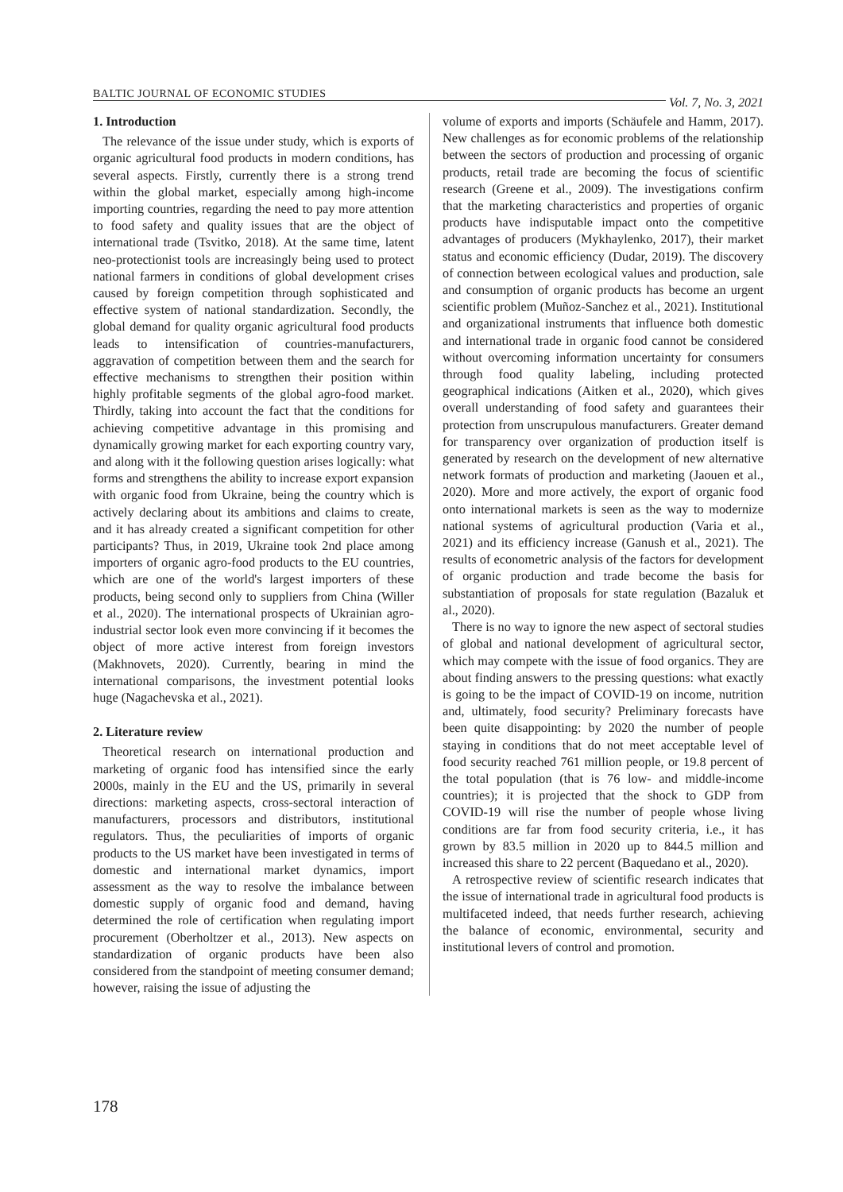BALTIC JOURNAL OF ECONOMIC STUDIES Vol. 7, No. 3, 2021
1. Introduction
The relevance of the issue under study, which is exports of organic agricultural food products in modern conditions, has several aspects. Firstly, currently there is a strong trend within the global market, especially among high-income importing countries, regarding the need to pay more attention to food safety and quality issues that are the object of international trade (Tsvitko, 2018). At the same time, latent neo-protectionist tools are increasingly being used to protect national farmers in conditions of global development crises caused by foreign competition through sophisticated and effective system of national standardization. Secondly, the global demand for quality organic agricultural food products leads to intensification of countries-manufacturers, aggravation of competition between them and the search for effective mechanisms to strengthen their position within highly profitable segments of the global agro-food market. Thirdly, taking into account the fact that the conditions for achieving competitive advantage in this promising and dynamically growing market for each exporting country vary, and along with it the following question arises logically: what forms and strengthens the ability to increase export expansion with organic food from Ukraine, being the country which is actively declaring about its ambitions and claims to create, and it has already created a significant competition for other participants? Thus, in 2019, Ukraine took 2nd place among importers of organic agro-food products to the EU countries, which are one of the world's largest importers of these products, being second only to suppliers from China (Willer et al., 2020). The international prospects of Ukrainian agro-industrial sector look even more convincing if it becomes the object of more active interest from foreign investors (Makhnovets, 2020). Currently, bearing in mind the international comparisons, the investment potential looks huge (Nagachevska et al., 2021).
2. Literature review
Theoretical research on international production and marketing of organic food has intensified since the early 2000s, mainly in the EU and the US, primarily in several directions: marketing aspects, cross-sectoral interaction of manufacturers, processors and distributors, institutional regulators. Thus, the peculiarities of imports of organic products to the US market have been investigated in terms of domestic and international market dynamics, import assessment as the way to resolve the imbalance between domestic supply of organic food and demand, having determined the role of certification when regulating import procurement (Oberholtzer et al., 2013). New aspects on standardization of organic products have been also considered from the standpoint of meeting consumer demand; however, raising the issue of adjusting the
volume of exports and imports (Schäufele and Hamm, 2017). New challenges as for economic problems of the relationship between the sectors of production and processing of organic products, retail trade are becoming the focus of scientific research (Greene et al., 2009). The investigations confirm that the marketing characteristics and properties of organic products have indisputable impact onto the competitive advantages of producers (Mykhaylenko, 2017), their market status and economic efficiency (Dudar, 2019). The discovery of connection between ecological values and production, sale and consumption of organic products has become an urgent scientific problem (Muñoz-Sanchez et al., 2021). Institutional and organizational instruments that influence both domestic and international trade in organic food cannot be considered without overcoming information uncertainty for consumers through food quality labeling, including protected geographical indications (Aitken et al., 2020), which gives overall understanding of food safety and guarantees their protection from unscrupulous manufacturers. Greater demand for transparency over organization of production itself is generated by research on the development of new alternative network formats of production and marketing (Jaouen et al., 2020). More and more actively, the export of organic food onto international markets is seen as the way to modernize national systems of agricultural production (Varia et al., 2021) and its efficiency increase (Ganush et al., 2021). The results of econometric analysis of the factors for development of organic production and trade become the basis for substantiation of proposals for state regulation (Bazaluk et al., 2020).
There is no way to ignore the new aspect of sectoral studies of global and national development of agricultural sector, which may compete with the issue of food organics. They are about finding answers to the pressing questions: what exactly is going to be the impact of COVID-19 on income, nutrition and, ultimately, food security? Preliminary forecasts have been quite disappointing: by 2020 the number of people staying in conditions that do not meet acceptable level of food security reached 761 million people, or 19.8 percent of the total population (that is 76 low- and middle-income countries); it is projected that the shock to GDP from COVID-19 will rise the number of people whose living conditions are far from food security criteria, i.e., it has grown by 83.5 million in 2020 up to 844.5 million and increased this share to 22 percent (Baquedano et al., 2020).
A retrospective review of scientific research indicates that the issue of international trade in agricultural food products is multifaceted indeed, that needs further research, achieving the balance of economic, environmental, security and institutional levers of control and promotion.
178